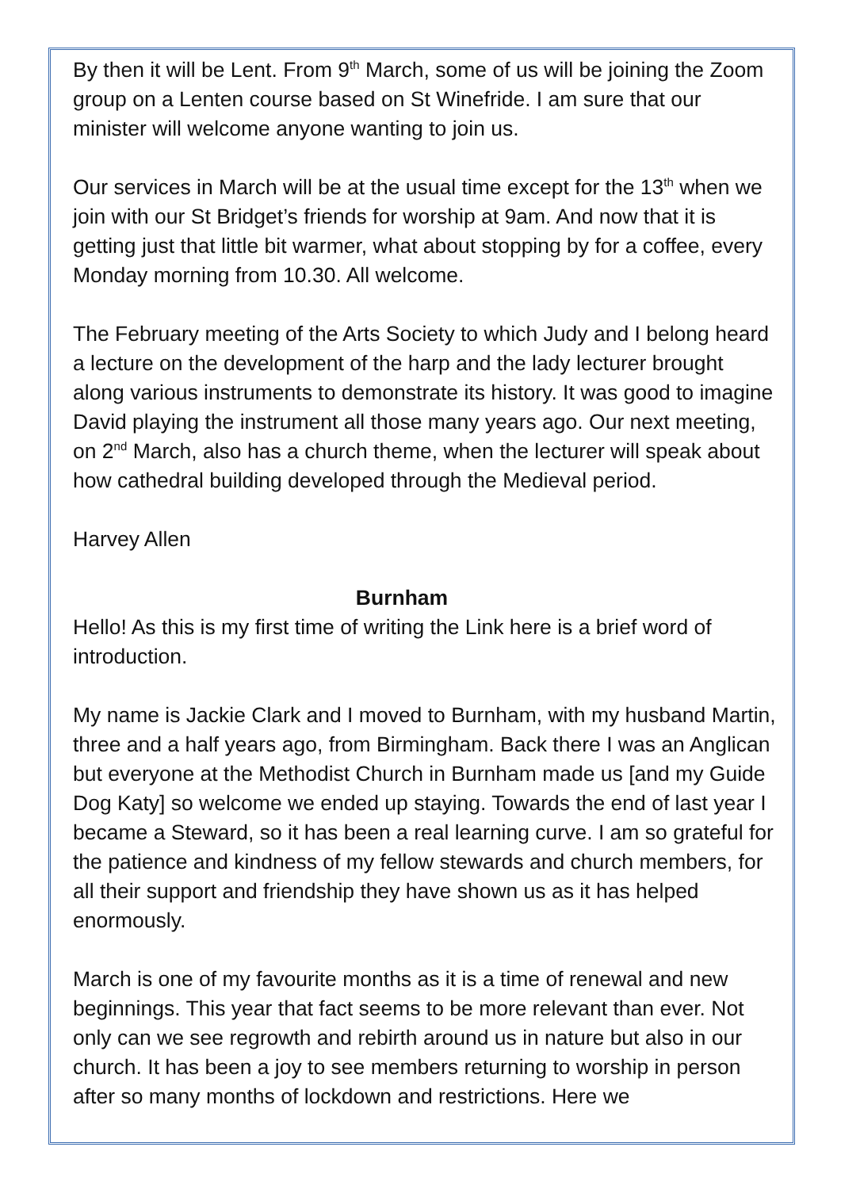By then it will be Lent. From 9<sup>th</sup> March, some of us will be joining the Zoom group on a Lenten course based on St Winefride. I am sure that our minister will welcome anyone wanting to join us.
Our services in March will be at the usual time except for the 13<sup>th</sup> when we join with our St Bridget’s friends for worship at 9am. And now that it is getting just that little bit warmer, what about stopping by for a coffee, every Monday morning from 10.30. All welcome.
The February meeting of the Arts Society to which Judy and I belong heard a lecture on the development of the harp and the lady lecturer brought along various instruments to demonstrate its history. It was good to imagine David playing the instrument all those many years ago. Our next meeting, on 2<sup>nd</sup> March, also has a church theme, when the lecturer will speak about how cathedral building developed through the Medieval period.
Harvey Allen
Burnham
Hello! As this is my first time of writing the Link here is a brief word of introduction.
My name is Jackie Clark and I moved to Burnham, with my husband Martin, three and a half years ago, from Birmingham. Back there I was an Anglican but everyone at the Methodist Church in Burnham made us [and my Guide Dog Katy] so welcome we ended up staying. Towards the end of last year I became a Steward, so it has been a real learning curve. I am so grateful for the patience and kindness of my fellow stewards and church members, for all their support and friendship they have shown us as it has helped enormously.
March is one of my favourite months as it is a time of renewal and new beginnings. This year that fact seems to be more relevant than ever. Not only can we see regrowth and rebirth around us in nature but also in our church. It has been a joy to see members returning to worship in person after so many months of lockdown and restrictions. Here we